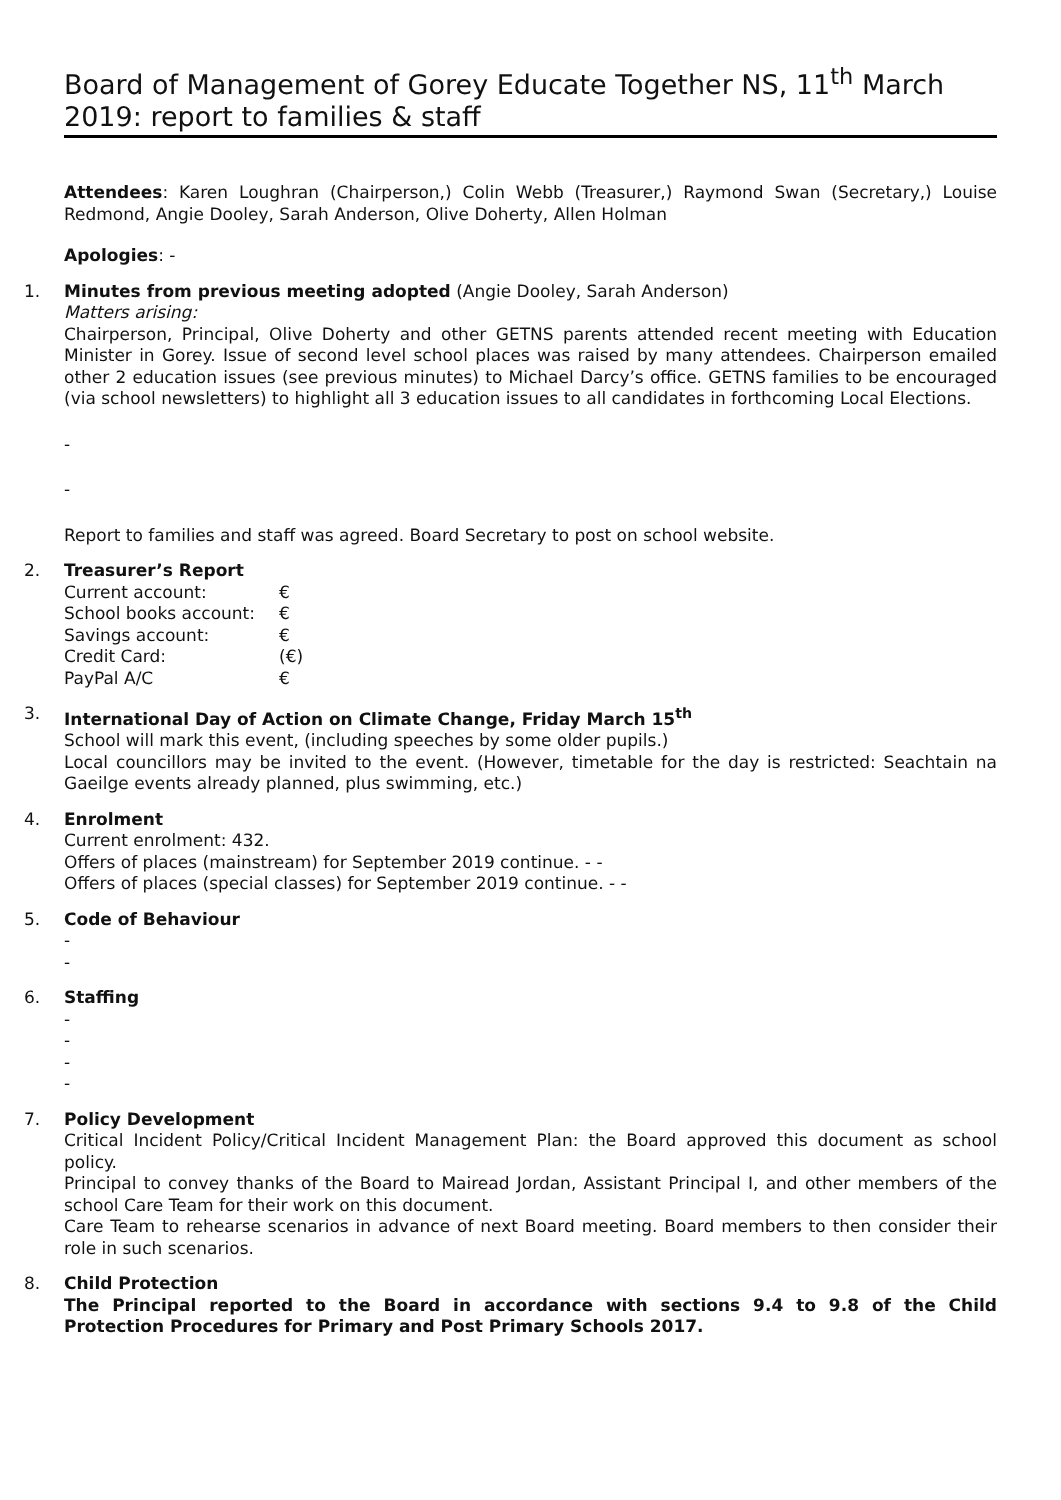Board of Management of Gorey Educate Together NS, 11<sup>th</sup> March 2019: report to families & staff
Attendees: Karen Loughran (Chairperson,) Colin Webb (Treasurer,) Raymond Swan (Secretary,) Louise Redmond, Angie Dooley, Sarah Anderson, Olive Doherty, Allen Holman
Apologies: -
1. Minutes from previous meeting adopted (Angie Dooley, Sarah Anderson)
Matters arising:
Chairperson, Principal, Olive Doherty and other GETNS parents attended recent meeting with Education Minister in Gorey. Issue of second level school places was raised by many attendees. Chairperson emailed other 2 education issues (see previous minutes) to Michael Darcy’s office. GETNS families to be encouraged (via school newsletters) to highlight all 3 education issues to all candidates in forthcoming Local Elections.
-
-
Report to families and staff was agreed. Board Secretary to post on school website.
2. Treasurer’s Report
| Current account: | € |
| School books account: | € |
| Savings account: | € |
| Credit Card: | (€) |
| PayPal A/C | € |
3. International Day of Action on Climate Change, Friday March 15<sup>th</sup>
School will mark this event, (including speeches by some older pupils.)
Local councillors may be invited to the event. (However, timetable for the day is restricted: Seachtain na Gaeilge events already planned, plus swimming, etc.)
4. Enrolment
Current enrolment: 432.
Offers of places (mainstream) for September 2019 continue. - -
Offers of places (special classes) for September 2019 continue. - -
5. Code of Behaviour
-
-
6. Staffing
-
-
-
-
7. Policy Development
Critical Incident Policy/Critical Incident Management Plan: the Board approved this document as school policy.
Principal to convey thanks of the Board to Mairead Jordan, Assistant Principal I, and other members of the school Care Team for their work on this document.
Care Team to rehearse scenarios in advance of next Board meeting. Board members to then consider their role in such scenarios.
8. Child Protection
The Principal reported to the Board in accordance with sections 9.4 to 9.8 of the Child Protection Procedures for Primary and Post Primary Schools 2017.